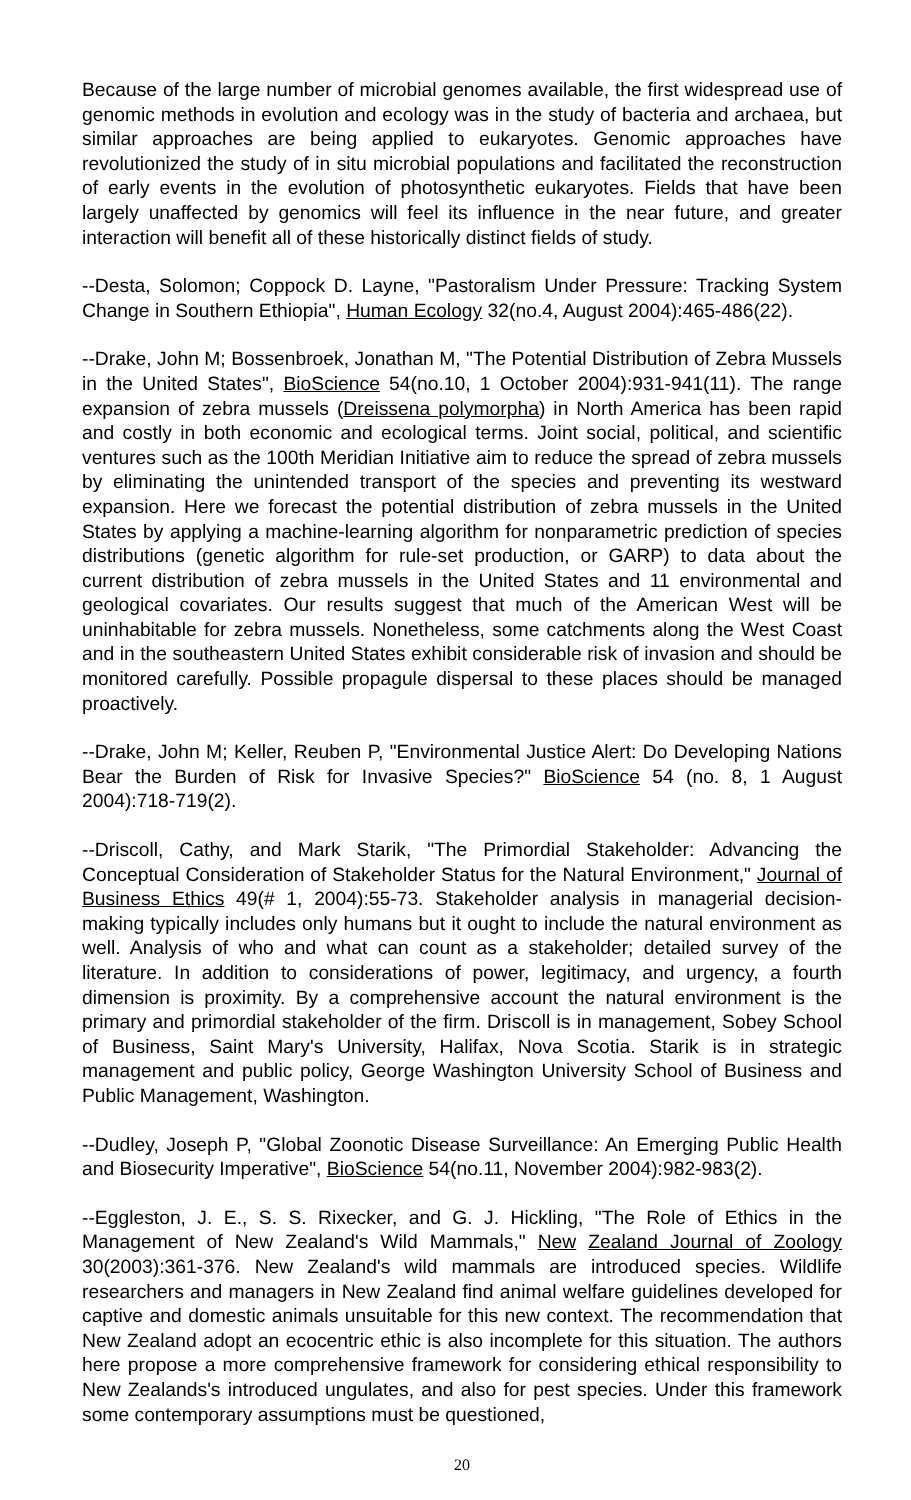Because of the large number of microbial genomes available, the first widespread use of genomic methods in evolution and ecology was in the study of bacteria and archaea, but similar approaches are being applied to eukaryotes. Genomic approaches have revolutionized the study of in situ microbial populations and facilitated the reconstruction of early events in the evolution of photosynthetic eukaryotes. Fields that have been largely unaffected by genomics will feel its influence in the near future, and greater interaction will benefit all of these historically distinct fields of study.
--Desta, Solomon; Coppock D. Layne, "Pastoralism Under Pressure: Tracking System Change in Southern Ethiopia", Human Ecology 32(no.4, August 2004):465-486(22).
--Drake, John M; Bossenbroek, Jonathan M, "The Potential Distribution of Zebra Mussels in the United States", BioScience 54(no.10, 1 October 2004):931-941(11). The range expansion of zebra mussels (Dreissena polymorpha) in North America has been rapid and costly in both economic and ecological terms. Joint social, political, and scientific ventures such as the 100th Meridian Initiative aim to reduce the spread of zebra mussels by eliminating the unintended transport of the species and preventing its westward expansion. Here we forecast the potential distribution of zebra mussels in the United States by applying a machine-learning algorithm for nonparametric prediction of species distributions (genetic algorithm for rule-set production, or GARP) to data about the current distribution of zebra mussels in the United States and 11 environmental and geological covariates. Our results suggest that much of the American West will be uninhabitable for zebra mussels. Nonetheless, some catchments along the West Coast and in the southeastern United States exhibit considerable risk of invasion and should be monitored carefully. Possible propagule dispersal to these places should be managed proactively.
--Drake, John M; Keller, Reuben P, "Environmental Justice Alert: Do Developing Nations Bear the Burden of Risk for Invasive Species?" BioScience 54 (no. 8, 1 August 2004):718-719(2).
--Driscoll, Cathy, and Mark Starik, "The Primordial Stakeholder: Advancing the Conceptual Consideration of Stakeholder Status for the Natural Environment," Journal of Business Ethics 49(# 1, 2004):55-73. Stakeholder analysis in managerial decision-making typically includes only humans but it ought to include the natural environment as well. Analysis of who and what can count as a stakeholder; detailed survey of the literature. In addition to considerations of power, legitimacy, and urgency, a fourth dimension is proximity. By a comprehensive account the natural environment is the primary and primordial stakeholder of the firm. Driscoll is in management, Sobey School of Business, Saint Mary's University, Halifax, Nova Scotia. Starik is in strategic management and public policy, George Washington University School of Business and Public Management, Washington.
--Dudley, Joseph P, "Global Zoonotic Disease Surveillance: An Emerging Public Health and Biosecurity Imperative", BioScience 54(no.11, November 2004):982-983(2).
--Eggleston, J. E., S. S. Rixecker, and G. J. Hickling, "The Role of Ethics in the Management of New Zealand's Wild Mammals," New Zealand Journal of Zoology 30(2003):361-376. New Zealand's wild mammals are introduced species. Wildlife researchers and managers in New Zealand find animal welfare guidelines developed for captive and domestic animals unsuitable for this new context. The recommendation that New Zealand adopt an ecocentric ethic is also incomplete for this situation. The authors here propose a more comprehensive framework for considering ethical responsibility to New Zealands's introduced ungulates, and also for pest species. Under this framework some contemporary assumptions must be questioned,
20